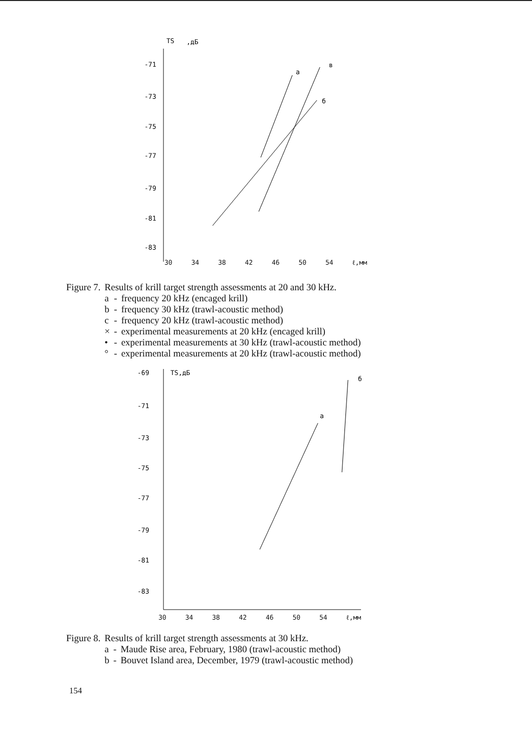TS
,дБ
-71
-73
-75
-77
-79
-81
-83
a
в
б
30 34 38 42 46 50 54 ℓ,мм
| Figure 7. | Results of krill target strength assessments at 20 and 30 kHz. | | |
| | a | - | frequency 20 kHz (encaged krill) |
| | b | - | frequency 30 kHz (trawl-acoustic method) |
| | c | - | frequency 20 kHz (trawl-acoustic method) |
| | × | - | experimental measurements at 20 kHz (encaged krill) |
| | • | - | experimental measurements at 30 kHz (trawl-acoustic method) |
| | ° | - | experimental measurements at 20 kHz (trawl-acoustic method) |
-69
TS,дБ
-71
-73
-75
-77
-79
-81
-83
a
б
30 34 38 42 46 50 54 ℓ,мм
| Figure 8. | Results of krill target strength assessments at 30 kHz. | | |
| | a | - | Maude Rise area, February, 1980 (trawl-acoustic method) |
| | b | - | Bouvet Island area, December, 1979 (trawl-acoustic method) |
154